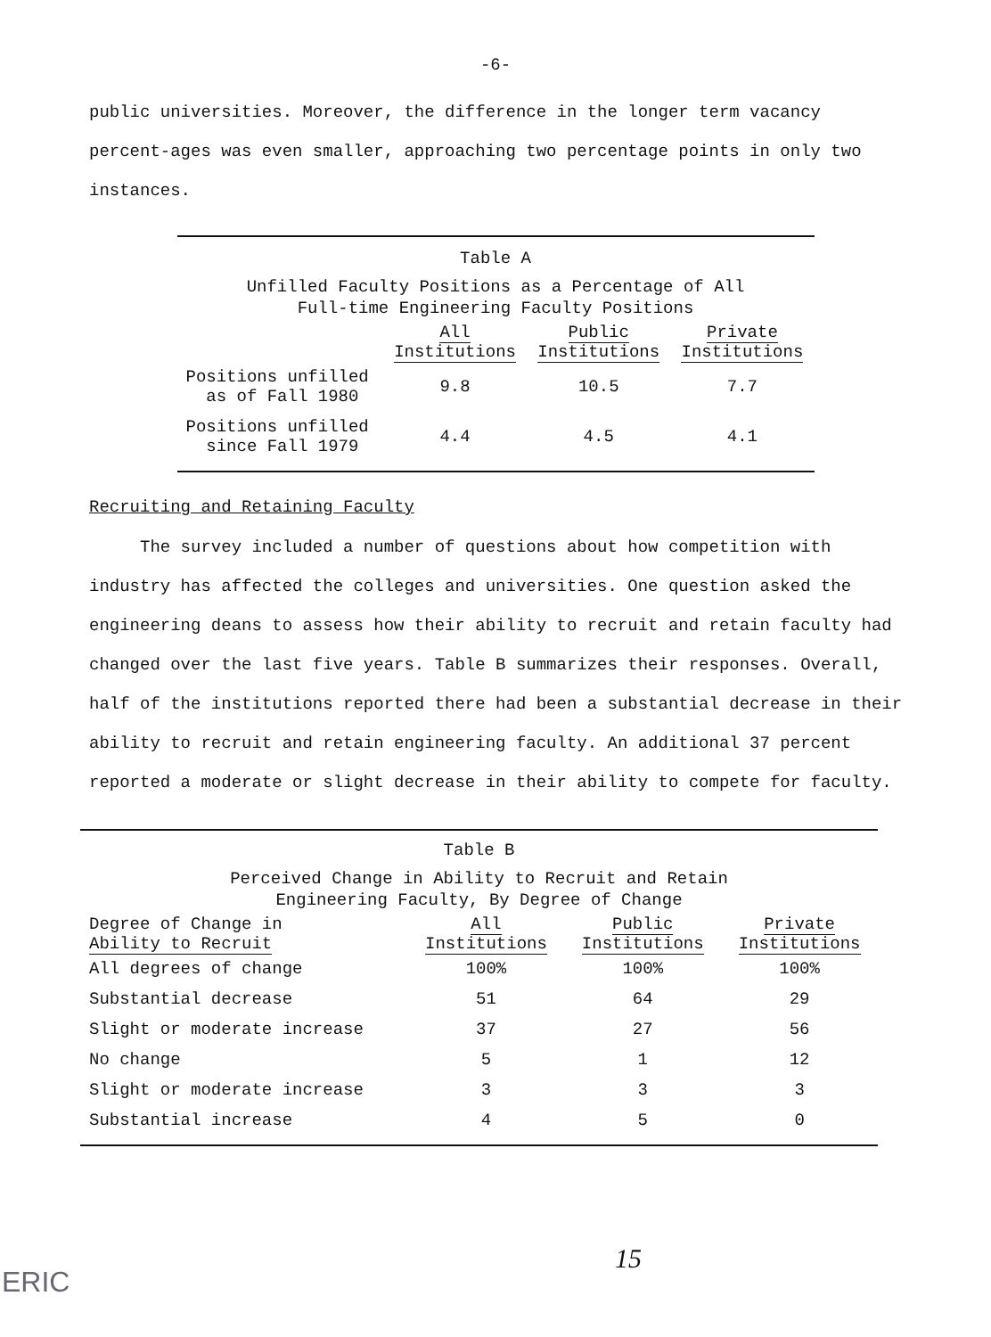-6-
public universities. Moreover, the difference in the longer term vacancy percent-ages was even smaller, approaching two percentage points in only two instances.
Table A
Unfilled Faculty Positions as a Percentage of All
Full-time Engineering Faculty Positions
| | All Institutions | Public Institutions | Private Institutions |
| --- | --- | --- | --- |
| Positions unfilled as of Fall 1980 | 9.8 | 10.5 | 7.7 |
| Positions unfilled since Fall 1979 | 4.4 | 4.5 | 4.1 |
Recruiting and Retaining Faculty
The survey included a number of questions about how competition with industry has affected the colleges and universities. One question asked the engineering deans to assess how their ability to recruit and retain faculty had changed over the last five years. Table B summarizes their responses. Overall, half of the institutions reported there had been a substantial decrease in their ability to recruit and retain engineering faculty. An additional 37 percent reported a moderate or slight decrease in their ability to compete for faculty.
Table B
Perceived Change in Ability to Recruit and Retain
Engineering Faculty, By Degree of Change
| Degree of Change in Ability to Recruit | All Institutions | Public Institutions | Private Institutions |
| --- | --- | --- | --- |
| All degrees of change | 100% | 100% | 100% |
| Substantial decrease | 51 | 64 | 29 |
| Slight or moderate increase | 37 | 27 | 56 |
| No change | 5 | 1 | 12 |
| Slight or moderate increase | 3 | 3 | 3 |
| Substantial increase | 4 | 5 | 0 |
15
ERIC